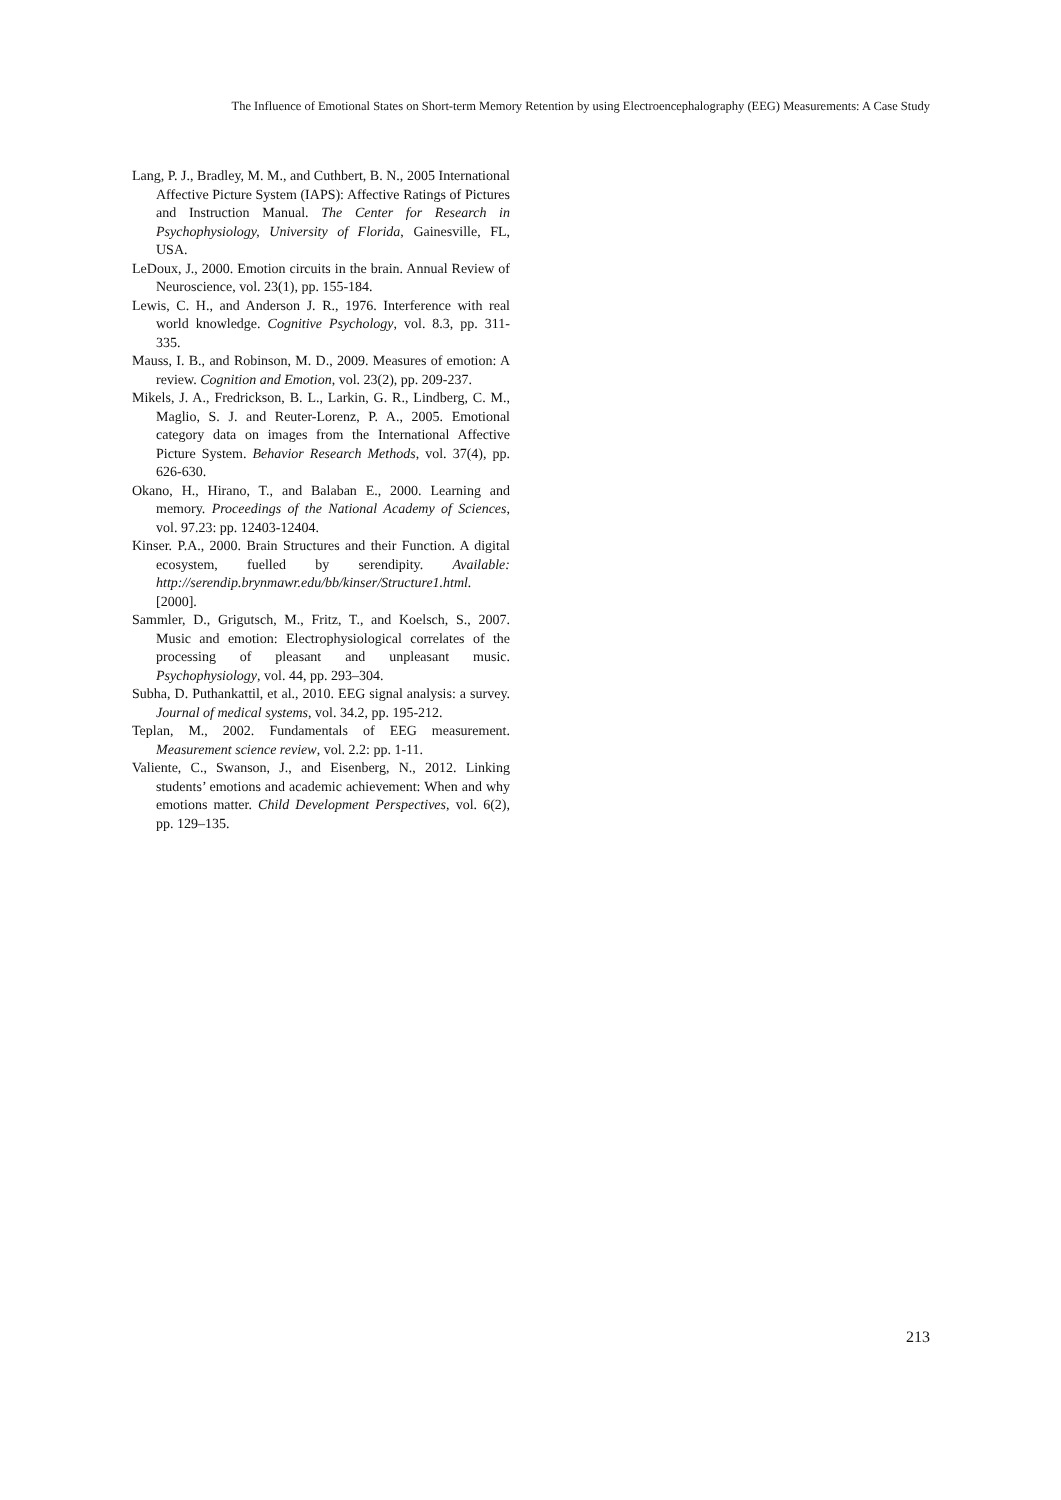The Influence of Emotional States on Short-term Memory Retention by using Electroencephalography (EEG) Measurements: A Case Study
Lang, P. J., Bradley, M. M., and Cuthbert, B. N., 2005 International Affective Picture System (IAPS): Affective Ratings of Pictures and Instruction Manual. The Center for Research in Psychophysiology, University of Florida, Gainesville, FL, USA.
LeDoux, J., 2000. Emotion circuits in the brain. Annual Review of Neuroscience, vol. 23(1), pp. 155-184.
Lewis, C. H., and Anderson J. R., 1976. Interference with real world knowledge. Cognitive Psychology, vol. 8.3, pp. 311-335.
Mauss, I. B., and Robinson, M. D., 2009. Measures of emotion: A review. Cognition and Emotion, vol. 23(2), pp. 209-237.
Mikels, J. A., Fredrickson, B. L., Larkin, G. R., Lindberg, C. M., Maglio, S. J. and Reuter-Lorenz, P. A., 2005. Emotional category data on images from the International Affective Picture System. Behavior Research Methods, vol. 37(4), pp. 626-630.
Okano, H., Hirano, T., and Balaban E., 2000. Learning and memory. Proceedings of the National Academy of Sciences, vol. 97.23: pp. 12403-12404.
Kinser. P.A., 2000. Brain Structures and their Function. A digital ecosystem, fuelled by serendipity. Available: http://serendip.brynmawr.edu/bb/kinser/Structure1.html. [2000].
Sammler, D., Grigutsch, M., Fritz, T., and Koelsch, S., 2007. Music and emotion: Electrophysiological correlates of the processing of pleasant and unpleasant music. Psychophysiology, vol. 44, pp. 293–304.
Subha, D. Puthankattil, et al., 2010. EEG signal analysis: a survey. Journal of medical systems, vol. 34.2, pp. 195-212.
Teplan, M., 2002. Fundamentals of EEG measurement. Measurement science review, vol. 2.2: pp. 1-11.
Valiente, C., Swanson, J., and Eisenberg, N., 2012. Linking students’ emotions and academic achievement: When and why emotions matter. Child Development Perspectives, vol. 6(2), pp. 129–135.
213